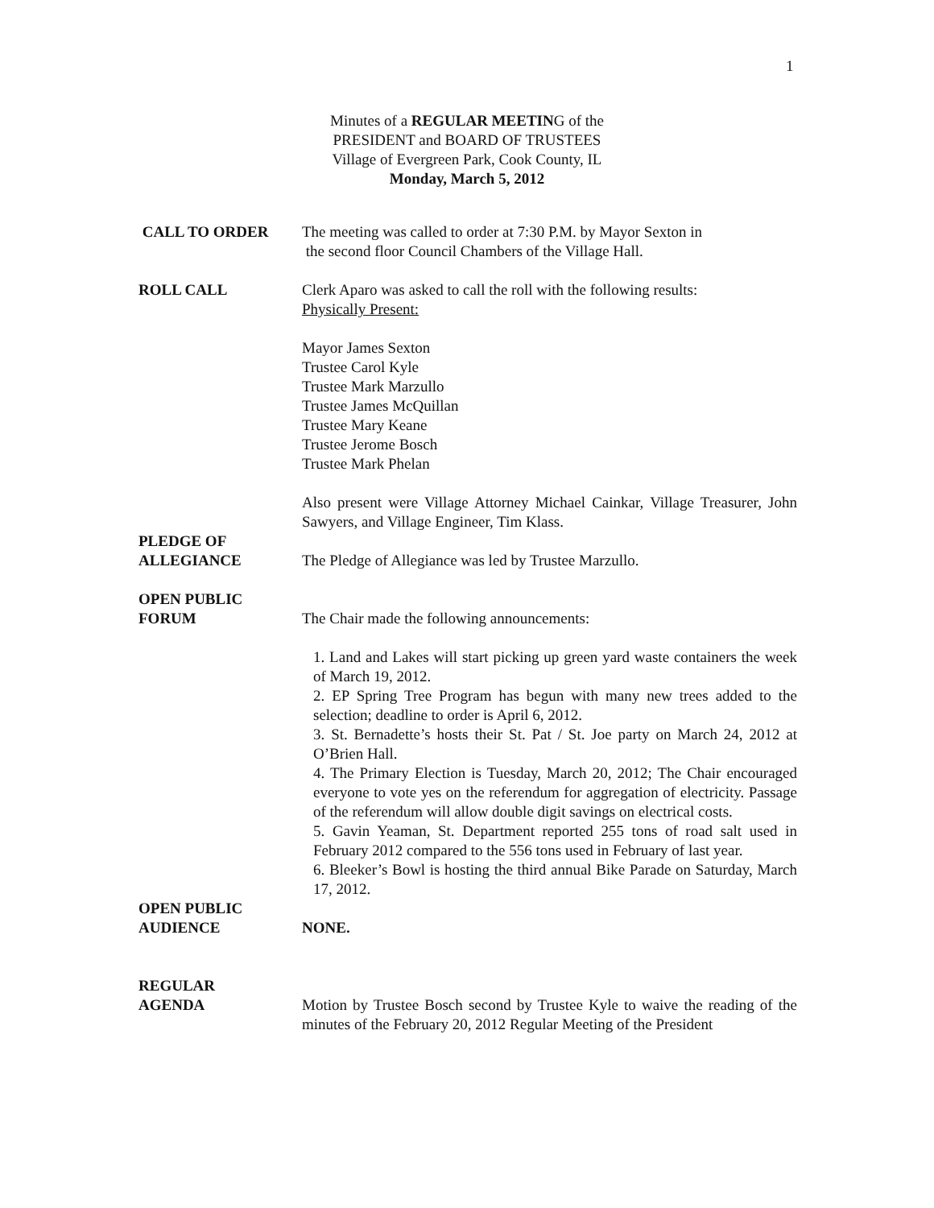1
Minutes of a REGULAR MEETING of the
PRESIDENT and BOARD OF TRUSTEES
Village of Evergreen Park, Cook County, IL
Monday, March 5, 2012
CALL TO ORDER The meeting was called to order at 7:30 P.M. by Mayor Sexton in
the second floor Council Chambers of the Village Hall.
ROLL CALL Clerk Aparo was asked to call the roll with the following results:
Physically Present:
Mayor James Sexton
Trustee Carol Kyle
Trustee Mark Marzullo
Trustee James McQuillan
Trustee Mary Keane
Trustee Jerome Bosch
Trustee Mark Phelan
Also present were Village Attorney Michael Cainkar, Village Treasurer, John Sawyers, and Village Engineer, Tim Klass.
PLEDGE OF
ALLEGIANCE
The Pledge of Allegiance was led by Trustee Marzullo.
OPEN PUBLIC
FORUM
The Chair made the following announcements:
1. Land and Lakes will start picking up green yard waste containers the week of March 19, 2012.
2. EP Spring Tree Program has begun with many new trees added to the selection; deadline to order is April 6, 2012.
3. St. Bernadette’s hosts their St. Pat / St. Joe party on March 24, 2012 at O’Brien Hall.
4. The Primary Election is Tuesday, March 20, 2012; The Chair encouraged everyone to vote yes on the referendum for aggregation of electricity. Passage of the referendum will allow double digit savings on electrical costs.
5. Gavin Yeaman, St. Department reported 255 tons of road salt used in February 2012 compared to the 556 tons used in February of last year.
6. Bleeker’s Bowl is hosting the third annual Bike Parade on Saturday, March 17, 2012.
OPEN PUBLIC
AUDIENCE
NONE.
REGULAR
AGENDA
Motion by Trustee Bosch second by Trustee Kyle to waive the reading of the minutes of the February 20, 2012 Regular Meeting of the President